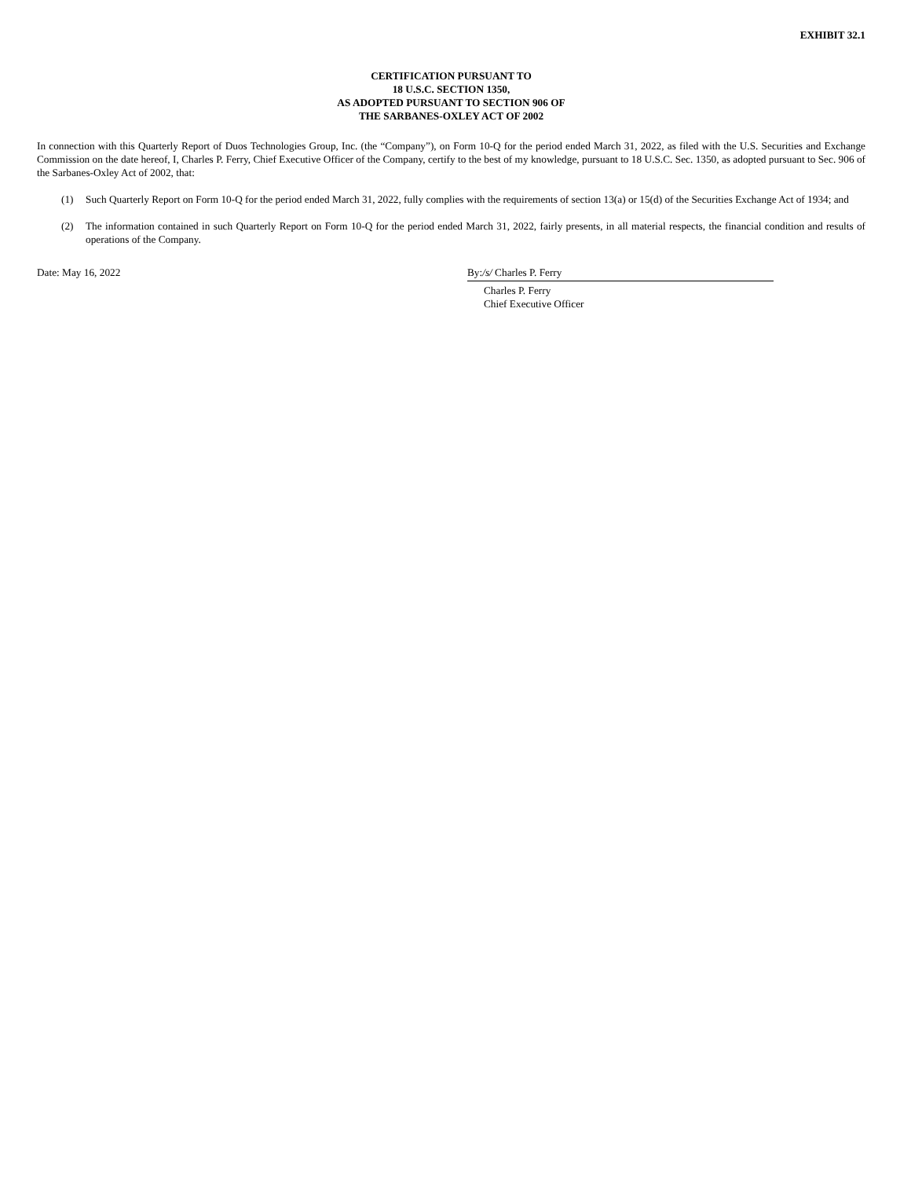EXHIBIT 32.1
CERTIFICATION PURSUANT TO
18 U.S.C. SECTION 1350,
AS ADOPTED PURSUANT TO SECTION 906 OF
THE SARBANES-OXLEY ACT OF 2002
In connection with this Quarterly Report of Duos Technologies Group, Inc. (the “Company”), on Form 10-Q for the period ended March 31, 2022, as filed with the U.S. Securities and Exchange Commission on the date hereof, I, Charles P. Ferry, Chief Executive Officer of the Company, certify to the best of my knowledge, pursuant to 18 U.S.C. Sec. 1350, as adopted pursuant to Sec. 906 of the Sarbanes-Oxley Act of 2002, that:
(1) Such Quarterly Report on Form 10-Q for the period ended March 31, 2022, fully complies with the requirements of section 13(a) or 15(d) of the Securities Exchange Act of 1934; and
(2) The information contained in such Quarterly Report on Form 10-Q for the period ended March 31, 2022, fairly presents, in all material respects, the financial condition and results of operations of the Company.
Date: May 16, 2022 By:/s/ Charles P. Ferry
Charles P. Ferry
Chief Executive Officer